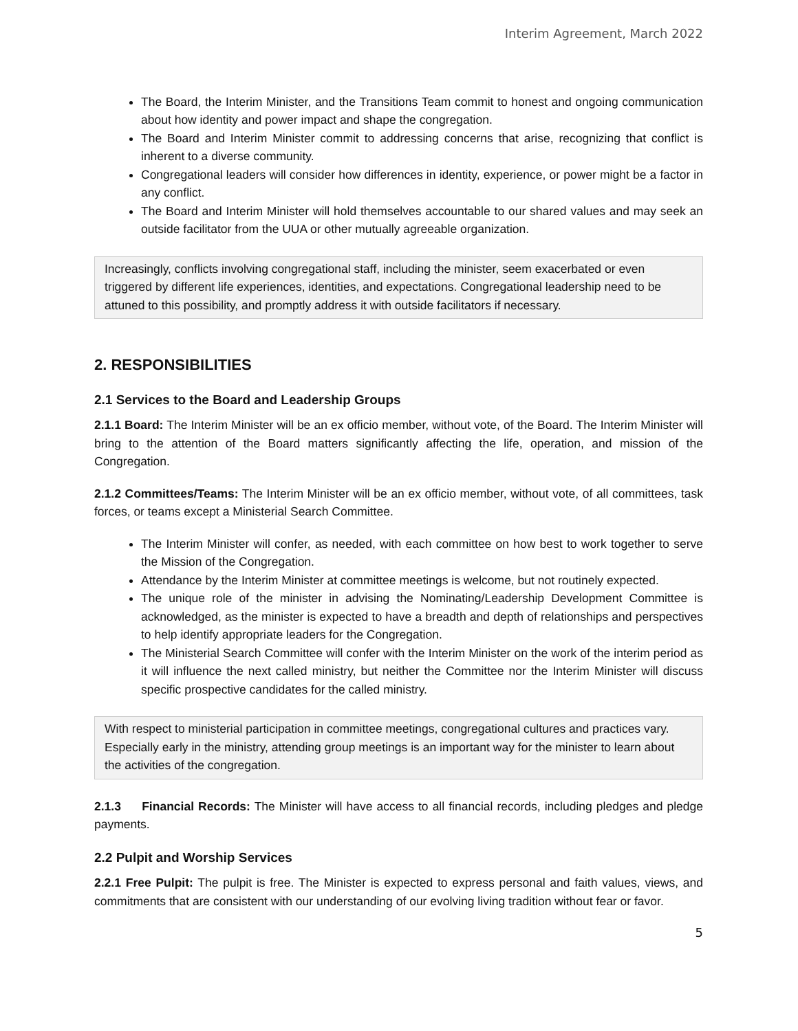Interim Agreement, March 2022
The Board, the Interim Minister, and the Transitions Team commit to honest and ongoing communication about how identity and power impact and shape the congregation.
The Board and Interim Minister commit to addressing concerns that arise, recognizing that conflict is inherent to a diverse community.
Congregational leaders will consider how differences in identity, experience, or power might be a factor in any conflict.
The Board and Interim Minister will hold themselves accountable to our shared values and may seek an outside facilitator from the UUA or other mutually agreeable organization.
Increasingly, conflicts involving congregational staff, including the minister, seem exacerbated or even triggered by different life experiences, identities, and expectations. Congregational leadership need to be attuned to this possibility, and promptly address it with outside facilitators if necessary.
2. RESPONSIBILITIES
2.1 Services to the Board and Leadership Groups
2.1.1 Board: The Interim Minister will be an ex officio member, without vote, of the Board. The Interim Minister will bring to the attention of the Board matters significantly affecting the life, operation, and mission of the Congregation.
2.1.2 Committees/Teams: The Interim Minister will be an ex officio member, without vote, of all committees, task forces, or teams except a Ministerial Search Committee.
The Interim Minister will confer, as needed, with each committee on how best to work together to serve the Mission of the Congregation.
Attendance by the Interim Minister at committee meetings is welcome, but not routinely expected.
The unique role of the minister in advising the Nominating/Leadership Development Committee is acknowledged, as the minister is expected to have a breadth and depth of relationships and perspectives to help identify appropriate leaders for the Congregation.
The Ministerial Search Committee will confer with the Interim Minister on the work of the interim period as it will influence the next called ministry, but neither the Committee nor the Interim Minister will discuss specific prospective candidates for the called ministry.
With respect to ministerial participation in committee meetings, congregational cultures and practices vary. Especially early in the ministry, attending group meetings is an important way for the minister to learn about the activities of the congregation.
2.1.3 Financial Records: The Minister will have access to all financial records, including pledges and pledge payments.
2.2 Pulpit and Worship Services
2.2.1 Free Pulpit: The pulpit is free. The Minister is expected to express personal and faith values, views, and commitments that are consistent with our understanding of our evolving living tradition without fear or favor.
5